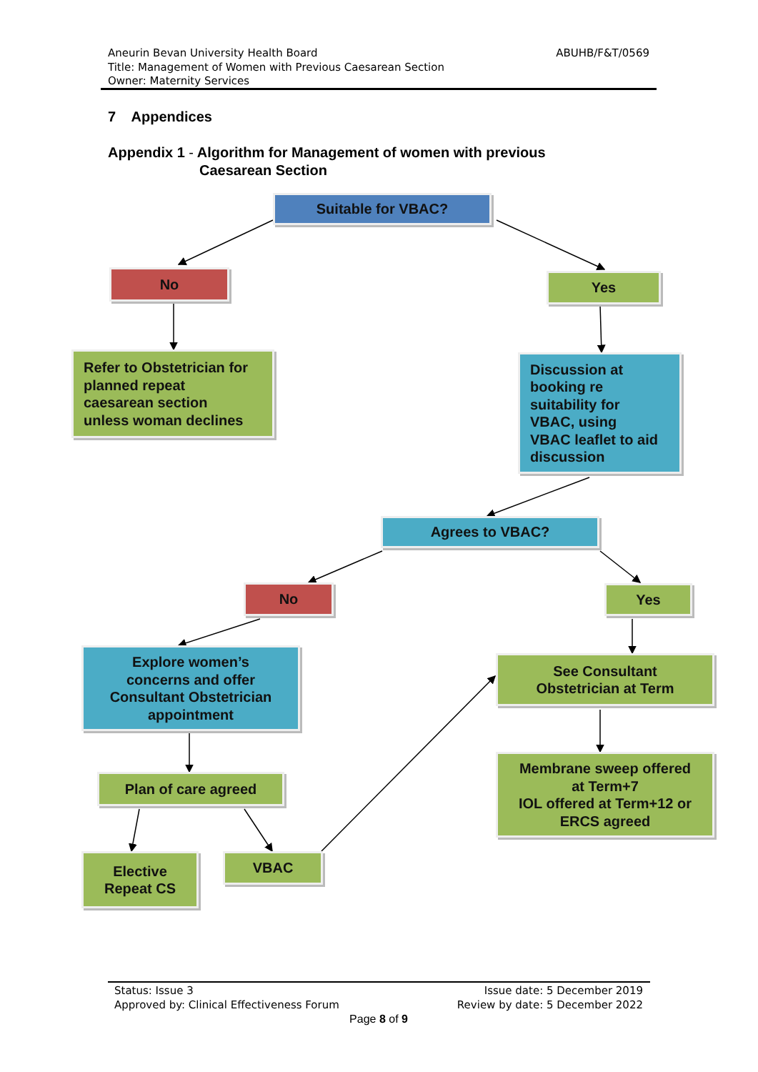ABUHB/F&T/0569 Aneurin Bevan University Health Board
Title: Management of Women with Previous Caesarean Section
Owner: Maternity Services
7 Appendices
Appendix 1 - Algorithm for Management of women with previous
Caesarean Section
Suitable for VBAC?
No Yes
Refer to Obstetrician for
planned repeat
caesarean section
unless woman declines
Discussion at
booking re
suitability for
VBAC, using
VBAC leaflet to aid
discussion
Agrees to VBAC?
No Yes
Explore women’s
concerns and offer
Consultant Obstetrician
appointment
See Consultant
Obstetrician at Term
Plan of care agreed
Membrane sweep offered
at Term+7
IOL offered at Term+12 or
ERCS agreed
Elective
Repeat CS
VBAC
Issue date: 5 December 2019 Status: Issue 3
Review by date: 5 December 2022 Approved by: Clinical Effectiveness Forum
Page 8 of 9